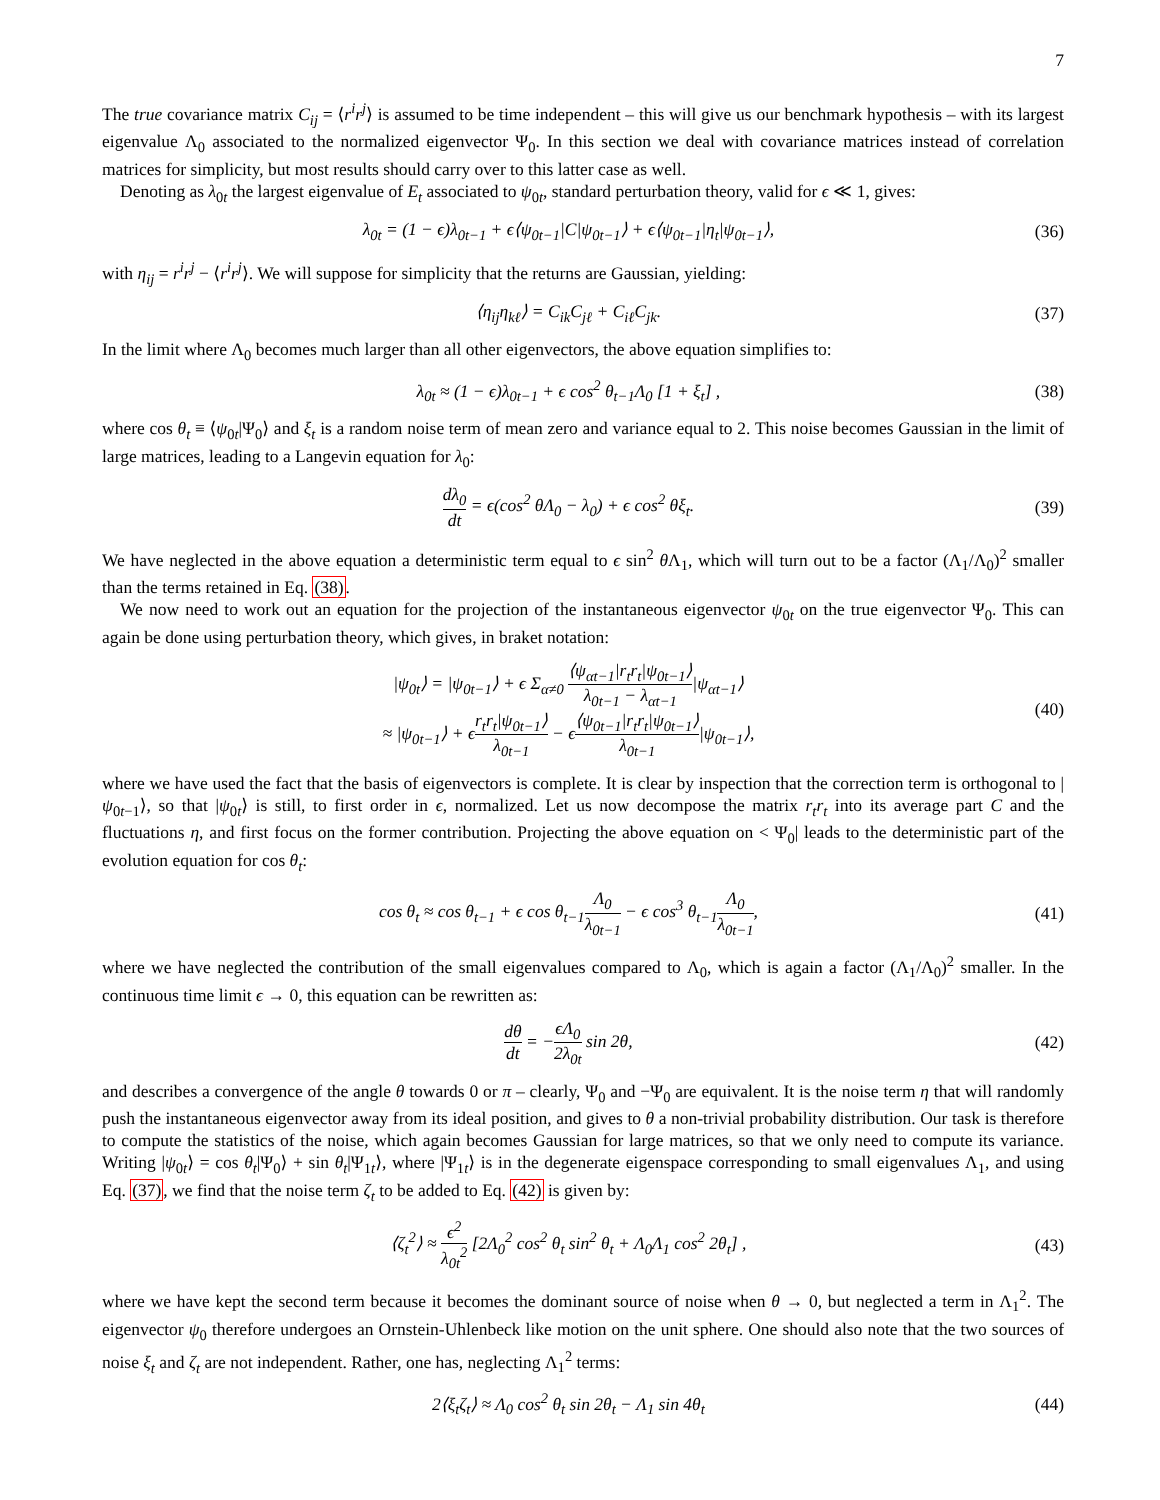7
The true covariance matrix C<sub>ij</sub> = ⟨r<sup>i</sup>r<sup>j</sup>⟩ is assumed to be time independent – this will give us our benchmark hypothesis – with its largest eigenvalue Λ<sub>0</sub> associated to the normalized eigenvector Ψ<sub>0</sub>. In this section we deal with covariance matrices instead of correlation matrices for simplicity, but most results should carry over to this latter case as well.
Denoting as λ<sub>0t</sub> the largest eigenvalue of E<sub>t</sub> associated to ψ<sub>0t</sub>, standard perturbation theory, valid for ϵ ≪ 1, gives:
λ<sub>0t</sub> = (1 − ϵ)λ<sub>0t−1</sub> + ϵ⟨ψ<sub>0t−1</sub>|C|ψ<sub>0t−1</sub>⟩ + ϵ⟨ψ<sub>0t−1</sub>|η<sub>t</sub>|ψ<sub>0t−1</sub>⟩,
(36)
with η<sub>ij</sub> = r<sup>i</sup>r<sup>j</sup> − ⟨r<sup>i</sup>r<sup>j</sup>⟩. We will suppose for simplicity that the returns are Gaussian, yielding:
⟨η<sub>ij</sub>η<sub>kℓ</sub>⟩ = C<sub>ik</sub>C<sub>jℓ</sub> + C<sub>iℓ</sub>C<sub>jk</sub>. (37)
In the limit where Λ<sub>0</sub> becomes much larger than all other eigenvectors, the above equation simplifies to:
λ<sub>0t</sub> ≈ (1 − ϵ)λ<sub>0t−1</sub> + ϵ cos<sup>2</sup> θ<sub>t−1</sub>Λ<sub>0</sub> [1 + ξ<sub>t</sub>] ,
(38)
where cos θ<sub>t</sub> ≡ ⟨ψ<sub>0t</sub>|Ψ<sub>0</sub>⟩ and ξ<sub>t</sub> is a random noise term of mean zero and variance equal to 2. This noise becomes Gaussian in the limit of large matrices, leading to a Langevin equation for λ<sub>0</sub>:
dλ<sub>0</sub> dt = ϵ(cos<sup>2</sup> θΛ<sub>0</sub> − λ<sub>0</sub>) + ϵ cos<sup>2</sup> θξ<sub>t</sub>.
(39)
We have neglected in the above equation a deterministic term equal to ϵ sin<sup>2</sup> θ Λ<sub>1</sub>, which will turn out to be a factor (Λ<sub>1</sub>/Λ<sub>0</sub>)<sup>2</sup> smaller than the terms retained in Eq. (38).
We now need to work out an equation for the projection of the instantaneous eigenvector ψ<sub>0t</sub> on the true eigenvector Ψ<sub>0</sub>. This can again be done using perturbation theory, which gives, in braket notation:
|ψ<sub>0t</sub>⟩ = |ψ<sub>0t−1</sub>⟩ + ϵ Σ<sub>α≠0</sub> ⟨ψ<sub>αt−1</sub>|r<sub>t</sub>r<sub>t</sub>|ψ<sub>0t−1</sub>⟩ λ<sub>0t−1</sub> − λ<sub>αt−1</sub>|ψ<sub>αt−1</sub>⟩
≈ |ψ<sub>0t−1</sub>⟩ + ϵr<sub>t</sub>r<sub>t</sub>|ψ<sub>0t−1</sub>⟩ λ<sub>0t−1</sub> − ϵ⟨ψ<sub>0t−1</sub>|r<sub>t</sub>r<sub>t</sub>|ψ<sub>0t−1</sub>⟩ λ<sub>0t−1</sub>|ψ<sub>0t−1</sub>⟩,
(40)
where we have used the fact that the basis of eigenvectors is complete. It is clear by inspection that the correction term is orthogonal to |ψ<sub>0t−1</sub>⟩, so that |ψ<sub>0t</sub>⟩ is still, to first order in ϵ, normalized. Let us now decompose the matrix r<sub>t</sub>r<sub>t</sub> into its average part C and the fluctuations η, and first focus on the former contribution. Projecting the above equation on < Ψ<sub>0</sub>| leads to the deterministic part of the evolution equation for cos θ<sub>t</sub>:
cos θ<sub>t</sub> ≈ cos θ<sub>t−1</sub> + ϵ cos θ<sub>t−1</sub>Λ<sub>0</sub> λ<sub>0t−1</sub> − ϵ cos<sup>3</sup> θ<sub>t−1</sub>Λ<sub>0</sub> λ<sub>0t−1</sub>,
(41)
where we have neglected the contribution of the small eigenvalues compared to Λ<sub>0</sub>, which is again a factor (Λ<sub>1</sub>/Λ<sub>0</sub>)<sup>2</sup> smaller. In the continuous time limit ϵ → 0, this equation can be rewritten as:
dθ dt = −ϵΛ<sub>0</sub> 2λ<sub>0t</sub> sin 2θ, (42)
and describes a convergence of the angle θ towards 0 or π – clearly, Ψ<sub>0</sub> and −Ψ<sub>0</sub> are equivalent. It is the noise term η that will randomly push the instantaneous eigenvector away from its ideal position, and gives to θ a non-trivial probability distribution. Our task is therefore to compute the statistics of the noise, which again becomes Gaussian for large matrices, so that we only need to compute its variance. Writing |ψ<sub>0t</sub>⟩ = cos θ<sub>t</sub>|Ψ<sub>0</sub>⟩ + sin θ<sub>t</sub>|Ψ<sub>1t</sub>⟩, where |Ψ<sub>1t</sub>⟩ is in the degenerate eigenspace corresponding to small eigenvalues Λ<sub>1</sub>, and using Eq. (37), we find that the noise term ζ<sub>t</sub> to be added to Eq. (42) is given by:
⟨ζ<sub>t</sub><sup>2</sup>⟩ ≈ ϵ<sup>2</sup> λ<sub>0t</sub><sup>2</sup> [2Λ<sub>0</sub><sup>2</sup> cos<sup>2</sup> θ<sub>t</sub> sin<sup>2</sup> θ<sub>t</sub> + Λ<sub>0</sub>Λ<sub>1</sub> cos<sup>2</sup> 2θ<sub>t</sub>] ,
(43)
where we have kept the second term because it becomes the dominant source of noise when θ → 0, but neglected a term in Λ<sub>1</sub><sup>2</sup>. The eigenvector ψ<sub>0</sub> therefore undergoes an Ornstein-Uhlenbeck like motion on the unit sphere. One should also note that the two sources of noise ξ<sub>t</sub> and ζ<sub>t</sub> are not independent. Rather, one has, neglecting Λ<sub>1</sub><sup>2</sup> terms:
2⟨ξ<sub>t</sub>ζ<sub>t</sub>⟩ ≈ Λ<sub>0</sub> cos<sup>2</sup> θ<sub>t</sub> sin 2θ<sub>t</sub> − Λ<sub>1</sub> sin 4θ<sub>t</sub>
(44)